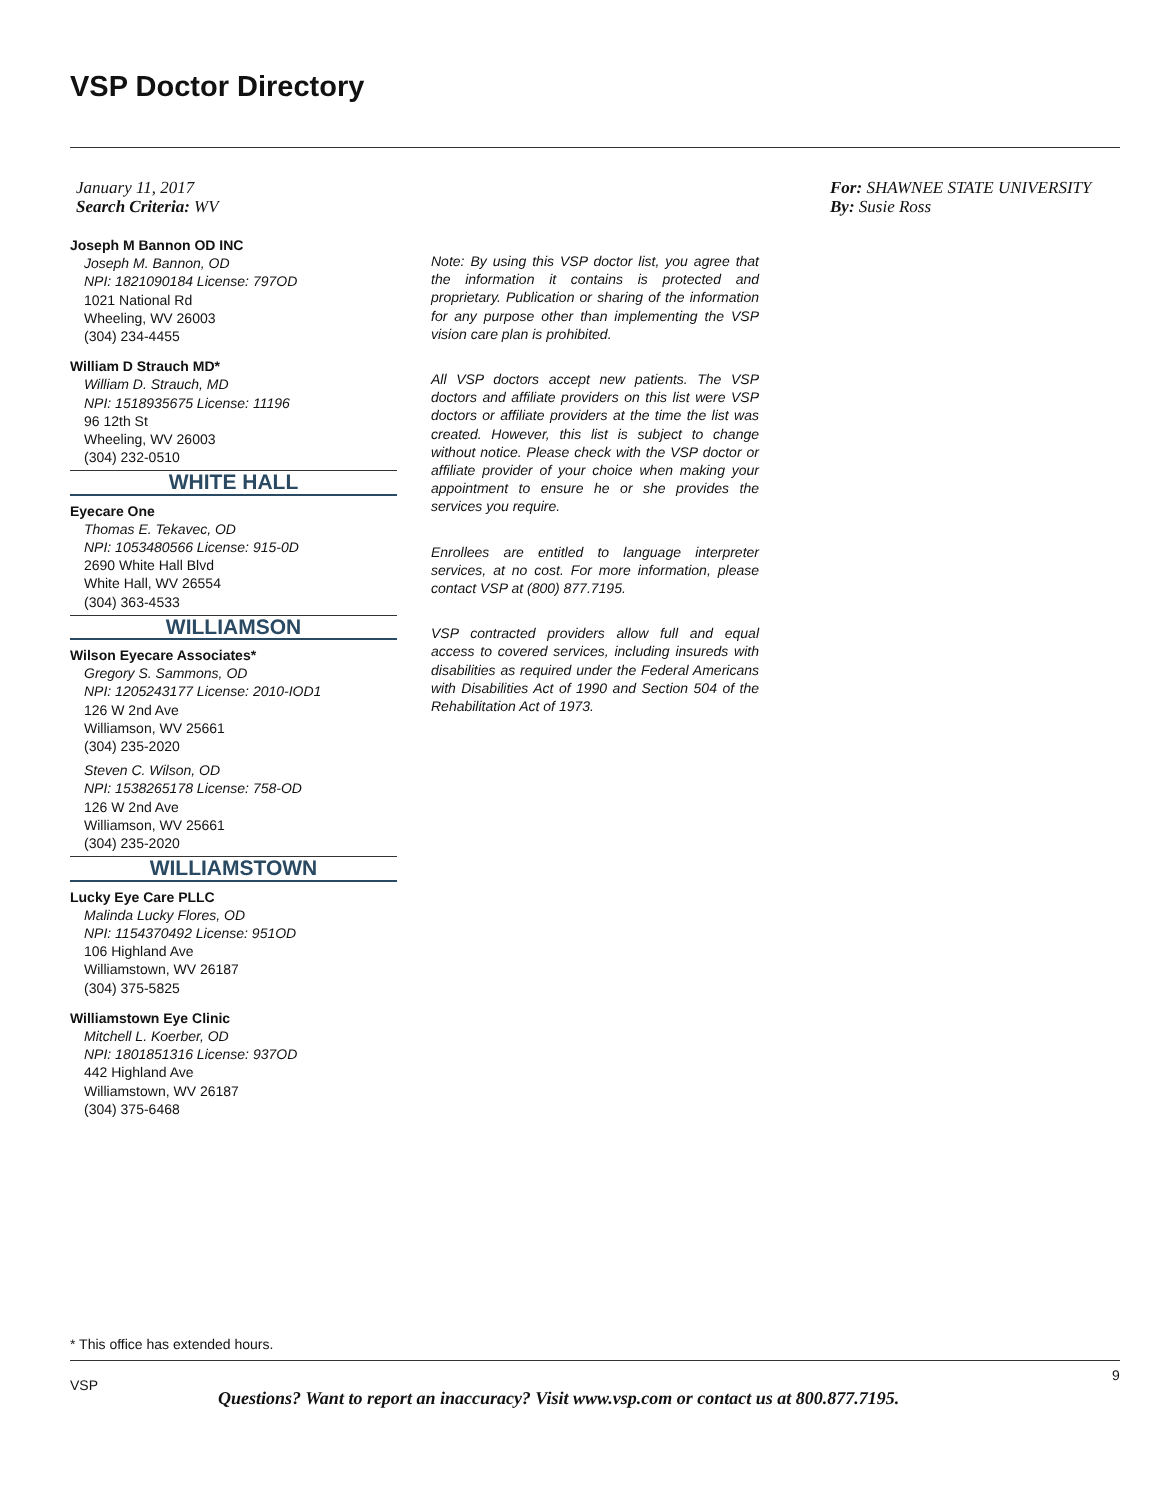VSP Doctor Directory
January 11, 2017
Search Criteria: WV
For: SHAWNEE STATE UNIVERSITY
By: Susie Ross
Joseph M Bannon OD INC
Joseph M. Bannon, OD
NPI: 1821090184 License: 797OD
1021 National Rd
Wheeling, WV 26003
(304) 234-4455
William D Strauch MD*
William D. Strauch, MD
NPI: 1518935675 License: 11196
96 12th St
Wheeling, WV 26003
(304) 232-0510
WHITE HALL
Eyecare One
Thomas E. Tekavec, OD
NPI: 1053480566 License: 915-0D
2690 White Hall Blvd
White Hall, WV 26554
(304) 363-4533
WILLIAMSON
Wilson Eyecare Associates*
Gregory S. Sammons, OD
NPI: 1205243177 License: 2010-IOD1
126 W 2nd Ave
Williamson, WV 25661
(304) 235-2020
Steven C. Wilson, OD
NPI: 1538265178 License: 758-OD
126 W 2nd Ave
Williamson, WV 25661
(304) 235-2020
WILLIAMSTOWN
Lucky Eye Care PLLC
Malinda Lucky Flores, OD
NPI: 1154370492 License: 951OD
106 Highland Ave
Williamstown, WV 26187
(304) 375-5825
Williamstown Eye Clinic
Mitchell L. Koerber, OD
NPI: 1801851316 License: 937OD
442 Highland Ave
Williamstown, WV 26187
(304) 375-6468
Note: By using this VSP doctor list, you agree that the information it contains is protected and proprietary. Publication or sharing of the information for any purpose other than implementing the VSP vision care plan is prohibited.
All VSP doctors accept new patients. The VSP doctors and affiliate providers on this list were VSP doctors or affiliate providers at the time the list was created. However, this list is subject to change without notice. Please check with the VSP doctor or affiliate provider of your choice when making your appointment to ensure he or she provides the services you require.
Enrollees are entitled to language interpreter services, at no cost. For more information, please contact VSP at (800) 877.7195.
VSP contracted providers allow full and equal access to covered services, including insureds with disabilities as required under the Federal Americans with Disabilities Act of 1990 and Section 504 of the Rehabilitation Act of 1973.
* This office has extended hours.
9
VSP
Questions? Want to report an inaccuracy? Visit www.vsp.com or contact us at 800.877.7195.